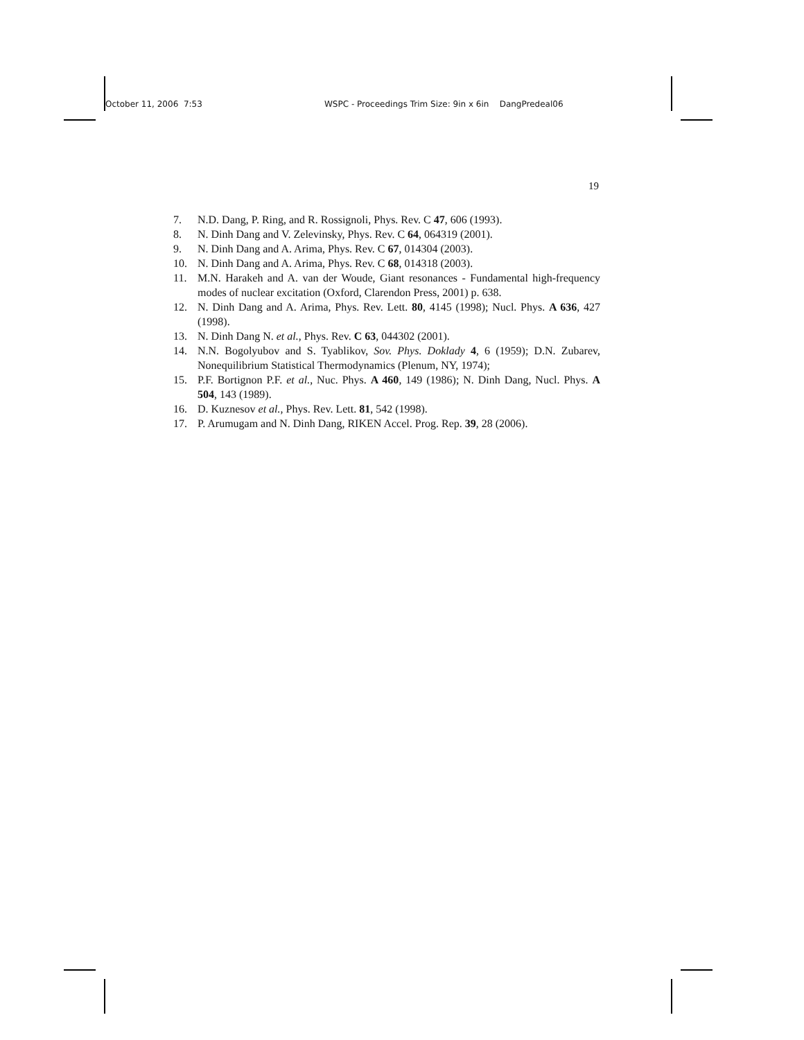October 11, 2006 7:53 WSPC - Proceedings Trim Size: 9in x 6in DangPredeal06
19
7. N.D. Dang, P. Ring, and R. Rossignoli, Phys. Rev. C 47, 606 (1993).
8. N. Dinh Dang and V. Zelevinsky, Phys. Rev. C 64, 064319 (2001).
9. N. Dinh Dang and A. Arima, Phys. Rev. C 67, 014304 (2003).
10. N. Dinh Dang and A. Arima, Phys. Rev. C 68, 014318 (2003).
11. M.N. Harakeh and A. van der Woude, Giant resonances - Fundamental high-frequency modes of nuclear excitation (Oxford, Clarendon Press, 2001) p. 638.
12. N. Dinh Dang and A. Arima, Phys. Rev. Lett. 80, 4145 (1998); Nucl. Phys. A 636, 427 (1998).
13. N. Dinh Dang N. et al., Phys. Rev. C 63, 044302 (2001).
14. N.N. Bogolyubov and S. Tyablikov, Sov. Phys. Doklady 4, 6 (1959); D.N. Zubarev, Nonequilibrium Statistical Thermodynamics (Plenum, NY, 1974);
15. P.F. Bortignon P.F. et al., Nuc. Phys. A 460, 149 (1986); N. Dinh Dang, Nucl. Phys. A 504, 143 (1989).
16. D. Kuznesov et al., Phys. Rev. Lett. 81, 542 (1998).
17. P. Arumugam and N. Dinh Dang, RIKEN Accel. Prog. Rep. 39, 28 (2006).